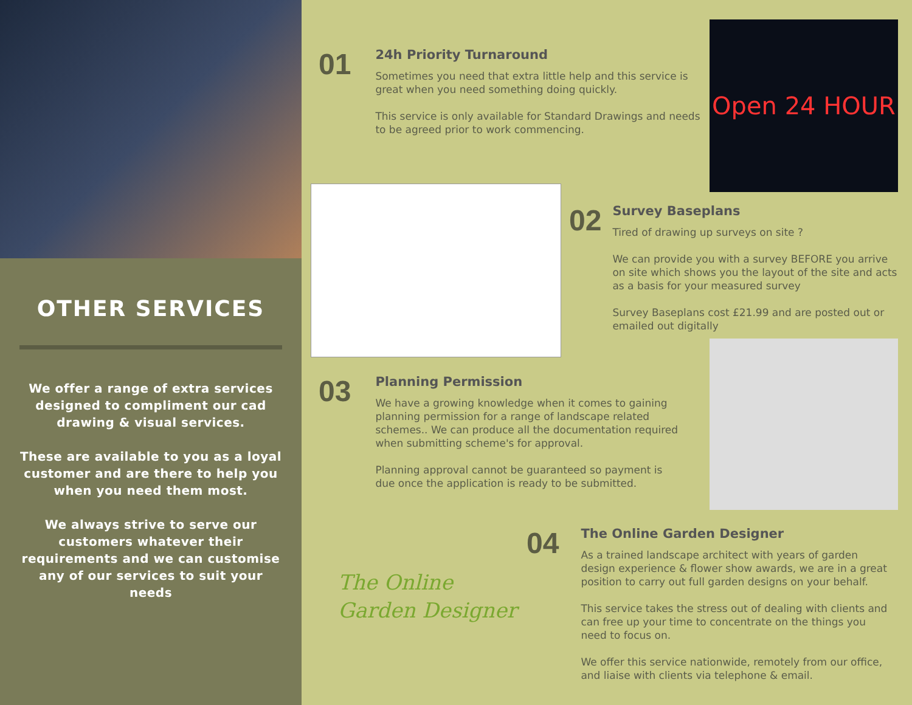OTHER SERVICES
We offer a range of extra services designed to compliment our cad drawing & visual services.
These are available to you as a loyal customer and are there to help you when you need them most.
We always strive to serve our customers whatever their requirements and we can customise any of our services to suit your needs
01
24h Priority Turnaround
Sometimes you need that extra little help and this service is great when you need something doing quickly.
This service is only available for Standard Drawings and needs to be agreed prior to work commencing.
Open 24 HOUR
02
Survey Baseplans
Tired of drawing up surveys on site ?
We can provide you with a survey BEFORE you arrive on site which shows you the layout of the site and acts as a basis for your measured survey
Survey Baseplans cost £21.99 and are posted out or emailed out digitally
03
Planning Permission
We have a growing knowledge when it comes to gaining planning permission for a range of landscape related schemes.. We can produce all the documentation required when submitting scheme's for approval.
Planning approval cannot be guaranteed so payment is due once the application is ready to be submitted.
The Online
Garden Designer
04
The Online Garden Designer
As a trained landscape architect with years of garden design experience & flower show awards, we are in a great position to carry out full garden designs on your behalf.
This service takes the stress out of dealing with clients and can free up your time to concentrate on the things you need to focus on.
We offer this service nationwide, remotely from our office, and liaise with clients via telephone & email.